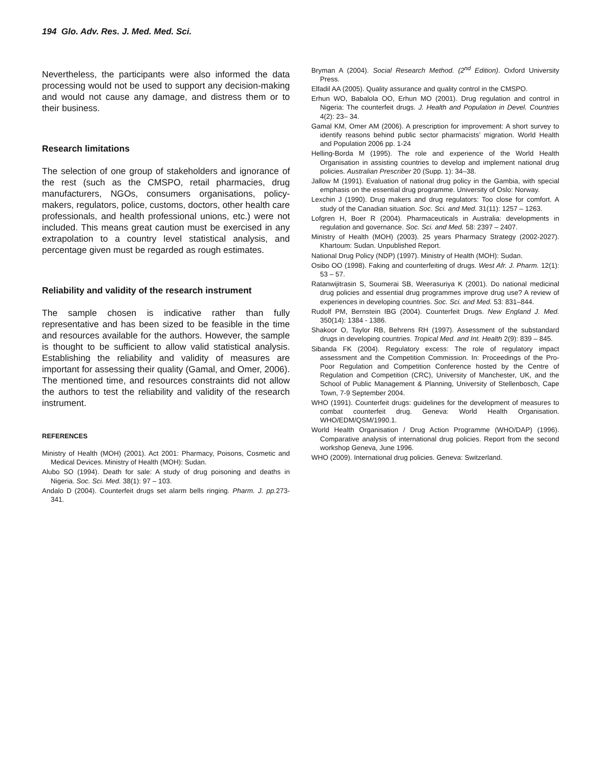194 Glo. Adv. Res. J. Med. Med. Sci.
Nevertheless, the participants were also informed the data processing would not be used to support any decision-making and would not cause any damage, and distress them or to their business.
Research limitations
The selection of one group of stakeholders and ignorance of the rest (such as the CMSPO, retail pharmacies, drug manufacturers, NGOs, consumers organisations, policy-makers, regulators, police, customs, doctors, other health care professionals, and health professional unions, etc.) were not included. This means great caution must be exercised in any extrapolation to a country level statistical analysis, and percentage given must be regarded as rough estimates.
Reliability and validity of the research instrument
The sample chosen is indicative rather than fully representative and has been sized to be feasible in the time and resources available for the authors. However, the sample is thought to be sufficient to allow valid statistical analysis. Establishing the reliability and validity of measures are important for assessing their quality (Gamal, and Omer, 2006). The mentioned time, and resources constraints did not allow the authors to test the reliability and validity of the research instrument.
REFERENCES
Ministry of Health (MOH) (2001). Act 2001: Pharmacy, Poisons, Cosmetic and Medical Devices. Ministry of Health (MOH): Sudan.
Alubo SO (1994). Death for sale: A study of drug poisoning and deaths in Nigeria. Soc. Sci. Med. 38(1): 97 – 103.
Andalo D (2004). Counterfeit drugs set alarm bells ringing. Pharm. J. pp. 273- 341.
Bryman A (2004). Social Research Method. (2<sup>nd</sup> Edition). Oxford University Press.
Elfadil AA (2005). Quality assurance and quality control in the CMSPO.
Erhun WO, Babalola OO, Erhun MO (2001). Drug regulation and control in Nigeria: The counterfeit drugs. J. Health and Population in Devel. Countries 4(2): 23– 34.
Gamal KM, Omer AM (2006). A prescription for improvement: A short survey to identify reasons behind public sector pharmacists’ migration. World Health and Population 2006 pp. 1-24
Helling-Borda M (1995). The role and experience of the World Health Organisation in assisting countries to develop and implement national drug policies. Australian Prescriber 20 (Supp. 1): 34–38.
Jallow M (1991). Evaluation of national drug policy in the Gambia, with special emphasis on the essential drug programme. University of Oslo: Norway.
Lexchin J (1990). Drug makers and drug regulators: Too close for comfort. A study of the Canadian situation. Soc. Sci. and Med. 31(11): 1257 – 1263.
Lofgren H, Boer R (2004). Pharmaceuticals in Australia: developments in regulation and governance. Soc. Sci. and Med. 58: 2397 – 2407.
Ministry of Health (MOH) (2003). 25 years Pharmacy Strategy (2002-2027). Khartoum: Sudan. Unpublished Report.
National Drug Policy (NDP) (1997). Ministry of Health (MOH): Sudan.
Osibo OO (1998). Faking and counterfeiting of drugs. West Afr. J. Pharm. 12(1): 53 – 57.
Ratanwijitrasin S, Soumerai SB, Weerasuriya K (2001). Do national medicinal drug policies and essential drug programmes improve drug use? A review of experiences in developing countries. Soc. Sci. and Med. 53: 831–844.
Rudolf PM, Bernstein IBG (2004). Counterfeit Drugs. New England J. Med. 350(14): 1384 - 1386.
Shakoor O, Taylor RB, Behrens RH (1997). Assessment of the substandard drugs in developing countries. Tropical Med. and Int. Health 2(9): 839 – 845.
Sibanda FK (2004). Regulatory excess: The role of regulatory impact assessment and the Competition Commission. In: Proceedings of the Pro-Poor Regulation and Competition Conference hosted by the Centre of Regulation and Competition (CRC), University of Manchester, UK, and the School of Public Management & Planning, University of Stellenbosch, Cape Town, 7-9 September 2004.
WHO (1991). Counterfeit drugs: guidelines for the development of measures to combat counterfeit drug. Geneva: World Health Organisation. WHO/EDM/QSM/1990.1.
World Health Organisation / Drug Action Programme (WHO/DAP) (1996). Comparative analysis of international drug policies. Report from the second workshop Geneva, June 1996.
WHO (2009). International drug policies. Geneva: Switzerland.